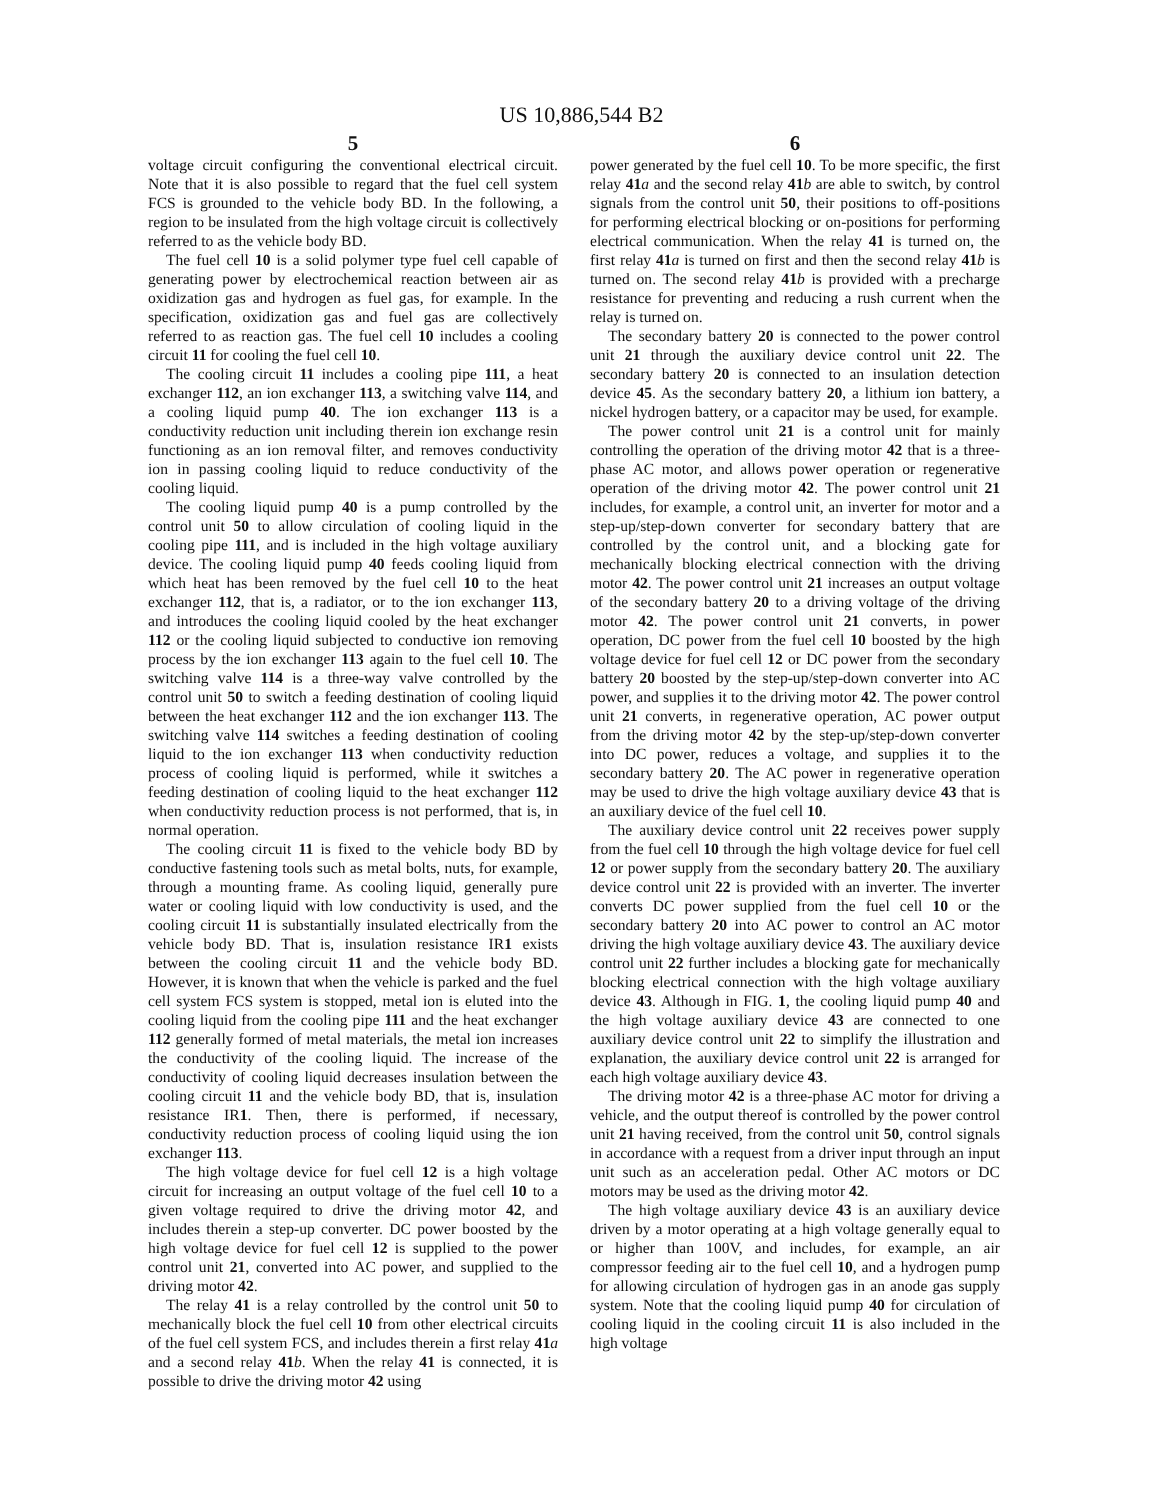US 10,886,544 B2
5
voltage circuit configuring the conventional electrical circuit. Note that it is also possible to regard that the fuel cell system FCS is grounded to the vehicle body BD. In the following, a region to be insulated from the high voltage circuit is collectively referred to as the vehicle body BD.
The fuel cell 10 is a solid polymer type fuel cell capable of generating power by electrochemical reaction between air as oxidization gas and hydrogen as fuel gas, for example. In the specification, oxidization gas and fuel gas are collectively referred to as reaction gas. The fuel cell 10 includes a cooling circuit 11 for cooling the fuel cell 10.
The cooling circuit 11 includes a cooling pipe 111, a heat exchanger 112, an ion exchanger 113, a switching valve 114, and a cooling liquid pump 40. The ion exchanger 113 is a conductivity reduction unit including therein ion exchange resin functioning as an ion removal filter, and removes conductivity ion in passing cooling liquid to reduce conductivity of the cooling liquid.
The cooling liquid pump 40 is a pump controlled by the control unit 50 to allow circulation of cooling liquid in the cooling pipe 111, and is included in the high voltage auxiliary device. The cooling liquid pump 40 feeds cooling liquid from which heat has been removed by the fuel cell 10 to the heat exchanger 112, that is, a radiator, or to the ion exchanger 113, and introduces the cooling liquid cooled by the heat exchanger 112 or the cooling liquid subjected to conductive ion removing process by the ion exchanger 113 again to the fuel cell 10. The switching valve 114 is a three-way valve controlled by the control unit 50 to switch a feeding destination of cooling liquid between the heat exchanger 112 and the ion exchanger 113. The switching valve 114 switches a feeding destination of cooling liquid to the ion exchanger 113 when conductivity reduction process of cooling liquid is performed, while it switches a feeding destination of cooling liquid to the heat exchanger 112 when conductivity reduction process is not performed, that is, in normal operation.
The cooling circuit 11 is fixed to the vehicle body BD by conductive fastening tools such as metal bolts, nuts, for example, through a mounting frame. As cooling liquid, generally pure water or cooling liquid with low conductivity is used, and the cooling circuit 11 is substantially insulated electrically from the vehicle body BD. That is, insulation resistance IR1 exists between the cooling circuit 11 and the vehicle body BD. However, it is known that when the vehicle is parked and the fuel cell system FCS system is stopped, metal ion is eluted into the cooling liquid from the cooling pipe 111 and the heat exchanger 112 generally formed of metal materials, the metal ion increases the conductivity of the cooling liquid. The increase of the conductivity of cooling liquid decreases insulation between the cooling circuit 11 and the vehicle body BD, that is, insulation resistance IR1. Then, there is performed, if necessary, conductivity reduction process of cooling liquid using the ion exchanger 113.
The high voltage device for fuel cell 12 is a high voltage circuit for increasing an output voltage of the fuel cell 10 to a given voltage required to drive the driving motor 42, and includes therein a step-up converter. DC power boosted by the high voltage device for fuel cell 12 is supplied to the power control unit 21, converted into AC power, and supplied to the driving motor 42.
The relay 41 is a relay controlled by the control unit 50 to mechanically block the fuel cell 10 from other electrical circuits of the fuel cell system FCS, and includes therein a first relay 41 a and a second relay 41 b. When the relay 41 is connected, it is possible to drive the driving motor 42 using
6
power generated by the fuel cell 10. To be more specific, the first relay 41 a and the second relay 41 b are able to switch, by control signals from the control unit 50, their positions to off-positions for performing electrical blocking or on-positions for performing electrical communication. When the relay 41 is turned on, the first relay 41 a is turned on first and then the second relay 41 b is turned on. The second relay 41 b is provided with a precharge resistance for preventing and reducing a rush current when the relay is turned on.
The secondary battery 20 is connected to the power control unit 21 through the auxiliary device control unit 22. The secondary battery 20 is connected to an insulation detection device 45. As the secondary battery 20, a lithium ion battery, a nickel hydrogen battery, or a capacitor may be used, for example.
The power control unit 21 is a control unit for mainly controlling the operation of the driving motor 42 that is a three-phase AC motor, and allows power operation or regenerative operation of the driving motor 42. The power control unit 21 includes, for example, a control unit, an inverter for motor and a step-up/step-down converter for secondary battery that are controlled by the control unit, and a blocking gate for mechanically blocking electrical connection with the driving motor 42. The power control unit 21 increases an output voltage of the secondary battery 20 to a driving voltage of the driving motor 42. The power control unit 21 converts, in power operation, DC power from the fuel cell 10 boosted by the high voltage device for fuel cell 12 or DC power from the secondary battery 20 boosted by the step-up/step-down converter into AC power, and supplies it to the driving motor 42. The power control unit 21 converts, in regenerative operation, AC power output from the driving motor 42 by the step-up/step-down converter into DC power, reduces a voltage, and supplies it to the secondary battery 20. The AC power in regenerative operation may be used to drive the high voltage auxiliary device 43 that is an auxiliary device of the fuel cell 10.
The auxiliary device control unit 22 receives power supply from the fuel cell 10 through the high voltage device for fuel cell 12 or power supply from the secondary battery 20. The auxiliary device control unit 22 is provided with an inverter. The inverter converts DC power supplied from the fuel cell 10 or the secondary battery 20 into AC power to control an AC motor driving the high voltage auxiliary device 43. The auxiliary device control unit 22 further includes a blocking gate for mechanically blocking electrical connection with the high voltage auxiliary device 43. Although in FIG. 1, the cooling liquid pump 40 and the high voltage auxiliary device 43 are connected to one auxiliary device control unit 22 to simplify the illustration and explanation, the auxiliary device control unit 22 is arranged for each high voltage auxiliary device 43.
The driving motor 42 is a three-phase AC motor for driving a vehicle, and the output thereof is controlled by the power control unit 21 having received, from the control unit 50, control signals in accordance with a request from a driver input through an input unit such as an acceleration pedal. Other AC motors or DC motors may be used as the driving motor 42.
The high voltage auxiliary device 43 is an auxiliary device driven by a motor operating at a high voltage generally equal to or higher than 100V, and includes, for example, an air compressor feeding air to the fuel cell 10, and a hydrogen pump for allowing circulation of hydrogen gas in an anode gas supply system. Note that the cooling liquid pump 40 for circulation of cooling liquid in the cooling circuit 11 is also included in the high voltage